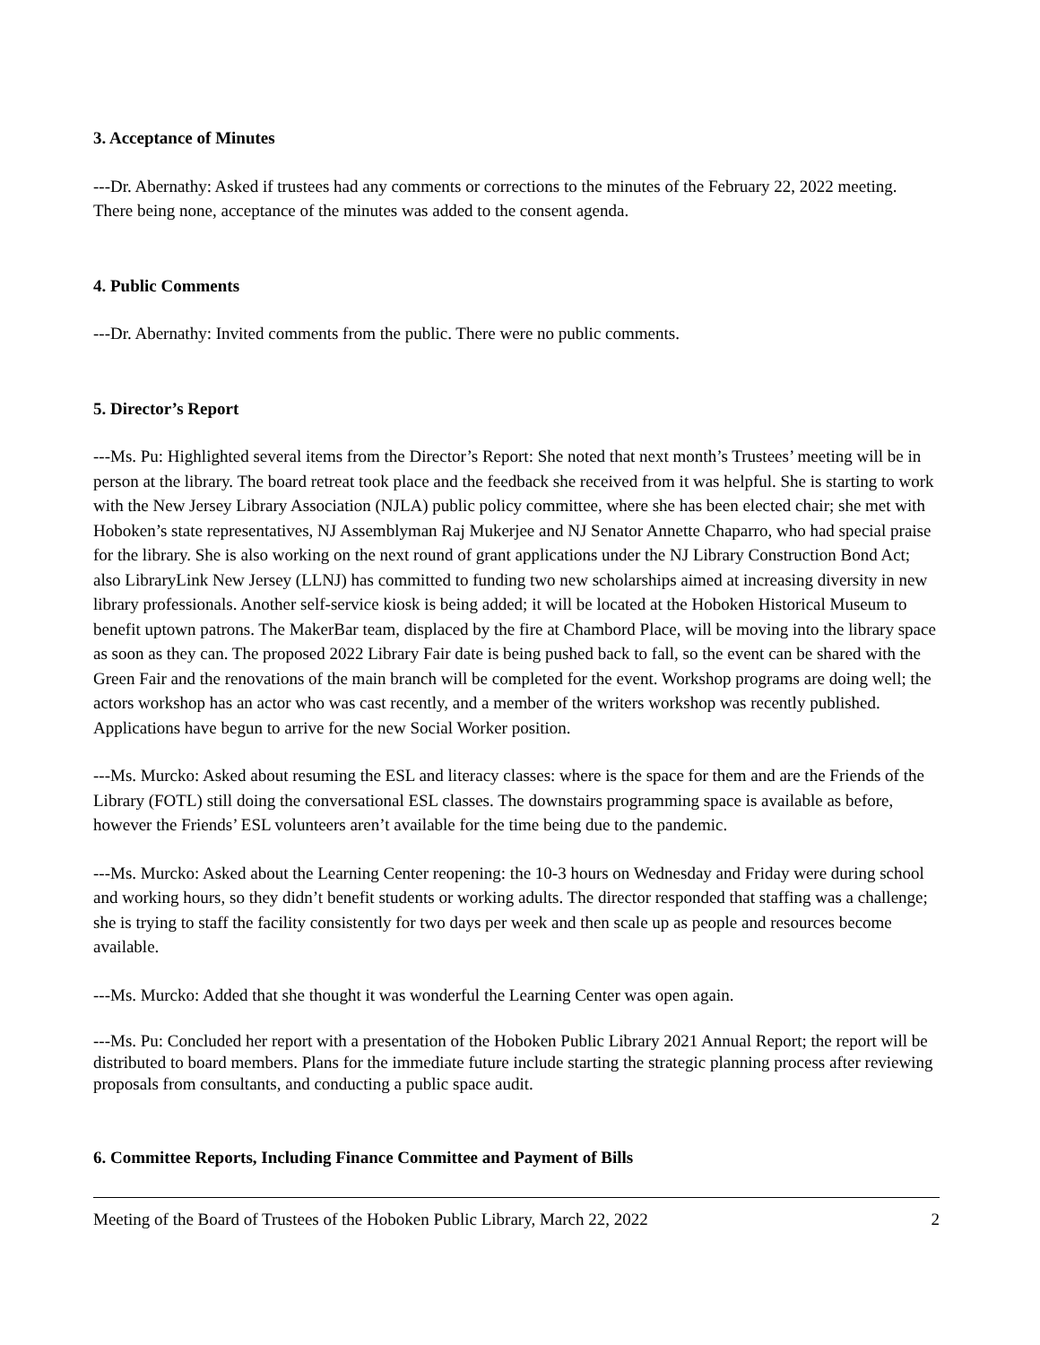3. Acceptance of Minutes
---Dr. Abernathy: Asked if trustees had any comments or corrections to the minutes of the February 22, 2022 meeting. There being none, acceptance of the minutes was added to the consent agenda.
4. Public Comments
---Dr. Abernathy: Invited comments from the public. There were no public comments.
5. Director’s Report
---Ms. Pu: Highlighted several items from the Director’s Report: She noted that next month’s Trustees’ meeting will be in person at the library. The board retreat took place and the feedback she received from it was helpful. She is starting to work with the New Jersey Library Association (NJLA) public policy committee, where she has been elected chair; she met with Hoboken’s state representatives, NJ Assemblyman Raj Mukerjee and NJ Senator Annette Chaparro, who had special praise for the library. She is also working on the next round of grant applications under the NJ Library Construction Bond Act; also LibraryLink New Jersey (LLNJ) has committed to funding two new scholarships aimed at increasing diversity in new library professionals. Another self-service kiosk is being added; it will be located at the Hoboken Historical Museum to benefit uptown patrons. The MakerBar team, displaced by the fire at Chambord Place, will be moving into the library space as soon as they can. The proposed 2022 Library Fair date is being pushed back to fall, so the event can be shared with the Green Fair and the renovations of the main branch will be completed for the event. Workshop programs are doing well; the actors workshop has an actor who was cast recently, and a member of the writers workshop was recently published. Applications have begun to arrive for the new Social Worker position.
---Ms. Murcko: Asked about resuming the ESL and literacy classes: where is the space for them and are the Friends of the Library (FOTL) still doing the conversational ESL classes. The downstairs programming space is available as before, however the Friends’ ESL volunteers aren’t available for the time being due to the pandemic.
---Ms. Murcko: Asked about the Learning Center reopening: the 10-3 hours on Wednesday and Friday were during school and working hours, so they didn’t benefit students or working adults. The director responded that staffing was a challenge; she is trying to staff the facility consistently for two days per week and then scale up as people and resources become available.
---Ms. Murcko: Added that she thought it was wonderful the Learning Center was open again.
---Ms. Pu: Concluded her report with a presentation of the Hoboken Public Library 2021 Annual Report; the report will be distributed to board members. Plans for the immediate future include starting the strategic planning process after reviewing proposals from consultants, and conducting a public space audit.
6. Committee Reports, Including Finance Committee and Payment of Bills
Meeting of the Board of Trustees of the Hoboken Public Library, March 22, 2022 2